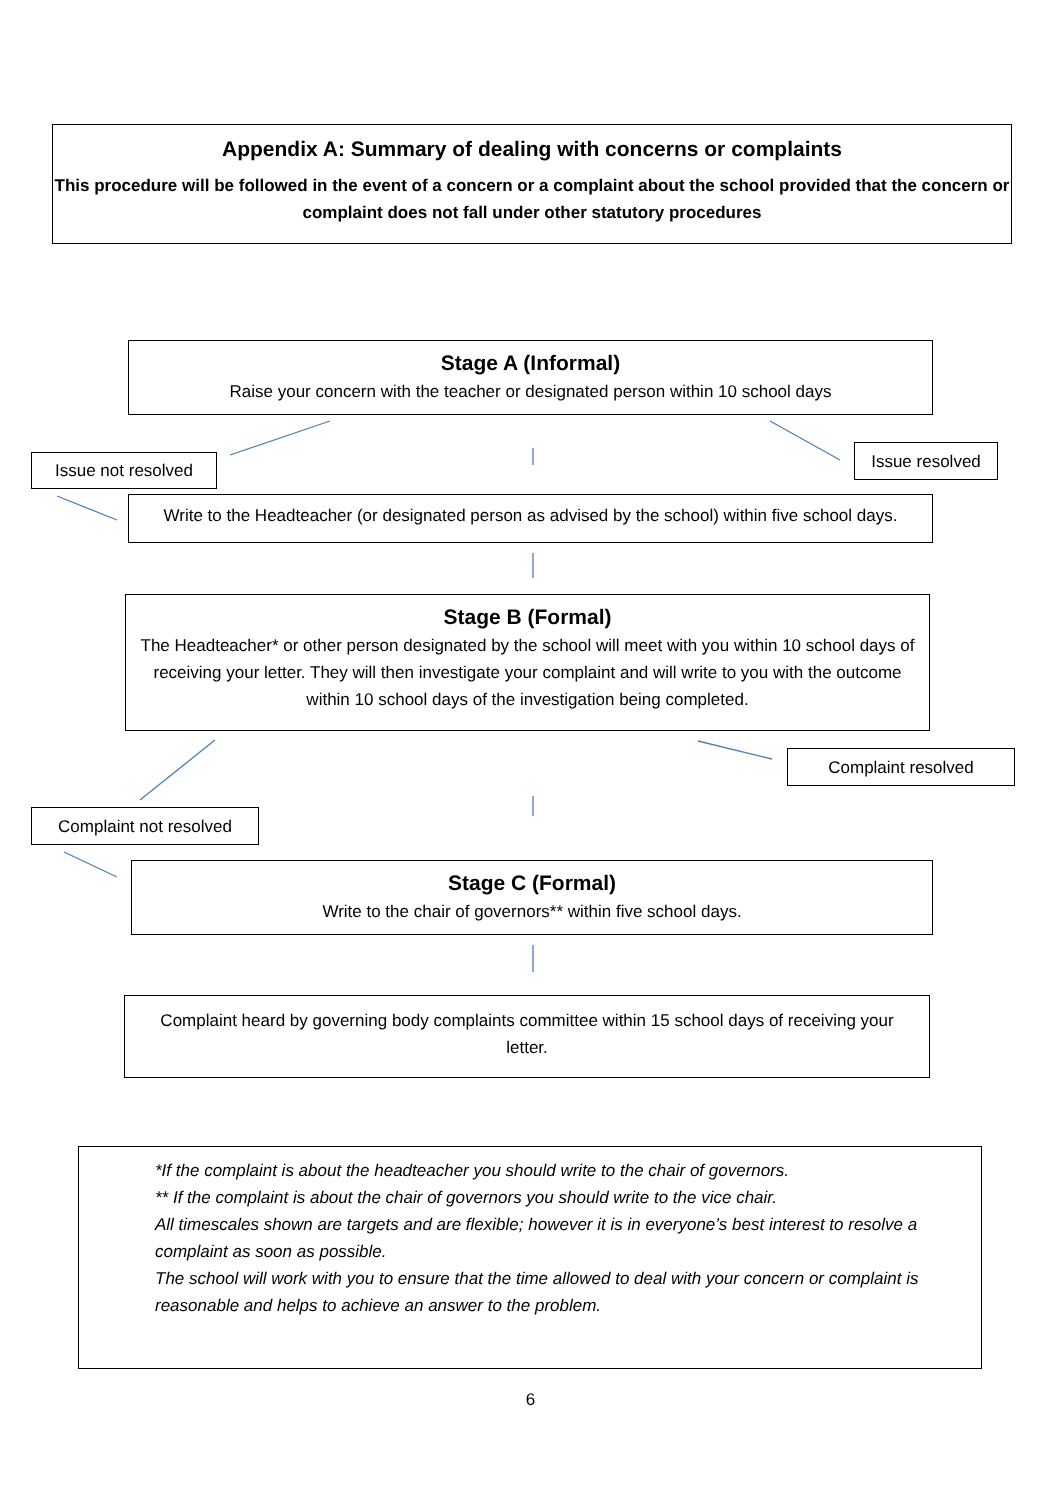Appendix A: Summary of dealing with concerns or complaints
This procedure will be followed in the event of a concern or a complaint about the school provided that the concern or complaint does not fall under other statutory procedures
Stage A (Informal)
Raise your concern with the teacher or designated person within 10 school days
Issue not resolved Issue resolved
Write to the Headteacher (or designated person as advised by the school) within five school days.
Stage B (Formal)
The Headteacher* or other person designated by the school will meet with you within 10 school days of receiving your letter. They will then investigate your complaint and will write to you with the outcome within 10 school days of the investigation being completed.
Complaint resolved
Complaint not resolved
Stage C (Formal)
Write to the chair of governors** within five school days.
Complaint heard by governing body complaints committee within 15 school days of receiving your letter.
*If the complaint is about the headteacher you should write to the chair of governors.
** If the complaint is about the chair of governors you should write to the vice chair.
All timescales shown are targets and are flexible; however it is in everyone’s best interest to resolve a complaint as soon as possible.
The school will work with you to ensure that the time allowed to deal with your concern or complaint is reasonable and helps to achieve an answer to the problem.
6